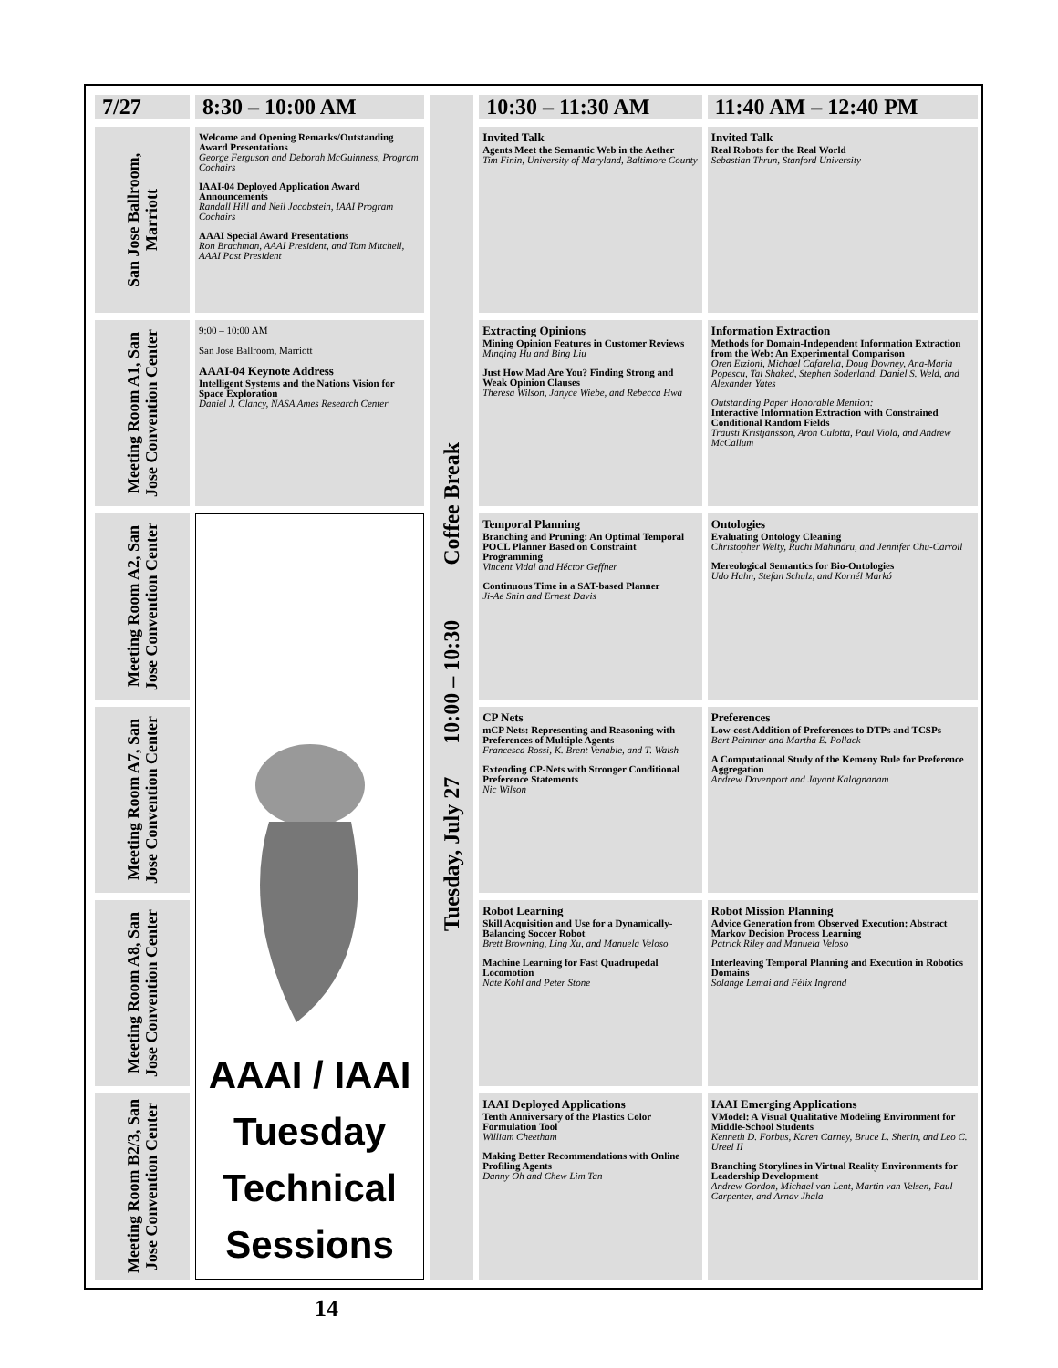| 7/27 | 8:30 – 10:00 AM | Tuesday, July 27 10:00 – 10:30 Coffee Break | 10:30 – 11:30 AM | 11:40 AM – 12:40 PM |
| San Jose Ballroom, Marriott | Welcome and Opening Remarks/Outstanding Award Presentations George Ferguson and Deborah McGuinness, Program Cochairs IAAI-04 Deployed Application Award Announcements Randall Hill and Neil Jacobstein, IAAI Program Cochairs AAAI Special Award Presentations Ron Brachman, AAAI President, and Tom Mitchell, AAAI Past President | | Invited Talk Agents Meet the Semantic Web in the Aether Tim Finin, University of Maryland, Baltimore County | Invited Talk Real Robots for the Real World Sebastian Thrun, Stanford University |
| Meeting Room A1, San Jose Convention Center | 9:00 – 10:00 AM San Jose Ballroom, Marriott AAAI-04 Keynote Address Intelligent Systems and the Nations Vision for Space Exploration Daniel J. Clancy, NASA Ames Research Center | | Extracting Opinions Mining Opinion Features in Customer Reviews Minqing Hu and Bing Liu Just How Mad Are You? Finding Strong and Weak Opinion Clauses Theresa Wilson, Janyce Wiebe, and Rebecca Hwa | Information Extraction Methods for Domain-Independent Information Extraction from the Web: An Experimental Comparison Oren Etzioni, Michael Cafarella, Doug Downey, Ana-Maria Popescu, Tal Shaked, Stephen Soderland, Daniel S. Weld, and Alexander Yates Outstanding Paper Honorable Mention: Interactive Information Extraction with Constrained Conditional Random Fields Trausti Kristjansson, Aron Culotta, Paul Viola, and Andrew McCallum |
| Meeting Room A2, San Jose Convention Center | AAAI / IAAI Tuesday Technical Sessions | | Temporal Planning Branching and Pruning: An Optimal Temporal POCL Planner Based on Constraint Programming Vincent Vidal and Héctor Geffner Continuous Time in a SAT-based Planner Ji-Ae Shin and Ernest Davis | Ontologies Evaluating Ontology Cleaning Christopher Welty, Ruchi Mahindru, and Jennifer Chu-Carroll Mereological Semantics for Bio-Ontologies Udo Hahn, Stefan Schulz, and Kornél Markó |
| Meeting Room A7, San Jose Convention Center | | | CP Nets mCP Nets: Representing and Reasoning with Preferences of Multiple Agents Francesca Rossi, K. Brent Venable, and T. Walsh Extending CP-Nets with Stronger Conditional Preference Statements Nic Wilson | Preferences Low-cost Addition of Preferences to DTPs and TCSPs Bart Peintner and Martha E. Pollack A Computational Study of the Kemeny Rule for Preference Aggregation Andrew Davenport and Jayant Kalagnanam |
| Meeting Room A8, San Jose Convention Center | | | Robot Learning Skill Acquisition and Use for a Dynamically-Balancing Soccer Robot Brett Browning, Ling Xu, and Manuela Veloso Machine Learning for Fast Quadrupedal Locomotion Nate Kohl and Peter Stone | Robot Mission Planning Advice Generation from Observed Execution: Abstract Markov Decision Process Learning Patrick Riley and Manuela Veloso Interleaving Temporal Planning and Execution in Robotics Domains Solange Lemai and Félix Ingrand |
| Meeting Room B2/3, San Jose Convention Center | | | IAAI Deployed Applications Tenth Anniversary of the Plastics Color Formulation Tool William Cheetham Making Better Recommendations with Online Profiling Agents Danny Oh and Chew Lim Tan | IAAI Emerging Applications VModel: A Visual Qualitative Modeling Environment for Middle-School Students Kenneth D. Forbus, Karen Carney, Bruce L. Sherin, and Leo C. Ureel II Branching Storylines in Virtual Reality Environments for Leadership Development Andrew Gordon, Michael van Lent, Martin van Velsen, Paul Carpenter, and Arnav Jhala |
14